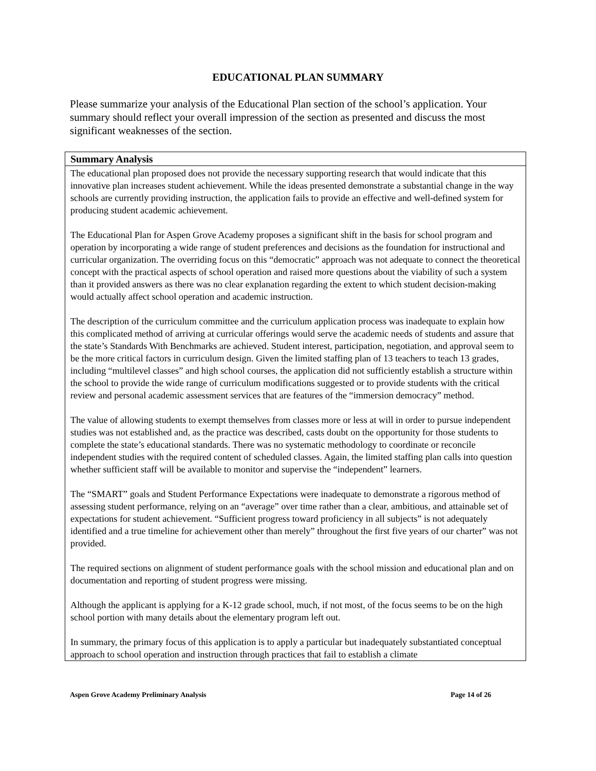EDUCATIONAL PLAN SUMMARY
Please summarize your analysis of the Educational Plan section of the school’s application. Your summary should reflect your overall impression of the section as presented and discuss the most significant weaknesses of the section.
| Summary Analysis |
| --- |
| The educational plan proposed does not provide the necessary supporting research that would indicate that this innovative plan increases student achievement. While the ideas presented demonstrate a substantial change in the way schools are currently providing instruction, the application fails to provide an effective and well-defined system for producing student academic achievement. The Educational Plan for Aspen Grove Academy proposes a significant shift in the basis for school program and operation by incorporating a wide range of student preferences and decisions as the foundation for instructional and curricular organization. The overriding focus on this “democratic” approach was not adequate to connect the theoretical concept with the practical aspects of school operation and raised more questions about the viability of such a system than it provided answers as there was no clear explanation regarding the extent to which student decision-making would actually affect school operation and academic instruction. The description of the curriculum committee and the curriculum application process was inadequate to explain how this complicated method of arriving at curricular offerings would serve the academic needs of students and assure that the state’s Standards With Benchmarks are achieved. Student interest, participation, negotiation, and approval seem to be the more critical factors in curriculum design. Given the limited staffing plan of 13 teachers to teach 13 grades, including “multilevel classes” and high school courses, the application did not sufficiently establish a structure within the school to provide the wide range of curriculum modifications suggested or to provide students with the critical review and personal academic assessment services that are features of the “immersion democracy” method. The value of allowing students to exempt themselves from classes more or less at will in order to pursue independent studies was not established and, as the practice was described, casts doubt on the opportunity for those students to complete the state’s educational standards. There was no systematic methodology to coordinate or reconcile independent studies with the required content of scheduled classes. Again, the limited staffing plan calls into question whether sufficient staff will be available to monitor and supervise the “independent” learners. The “SMART” goals and Student Performance Expectations were inadequate to demonstrate a rigorous method of assessing student performance, relying on an “average” over time rather than a clear, ambitious, and attainable set of expectations for student achievement. “Sufficient progress toward proficiency in all subjects” is not adequately identified and a true timeline for achievement other than merely” throughout the first five years of our charter” was not provided. The required sections on alignment of student performance goals with the school mission and educational plan and on documentation and reporting of student progress were missing. Although the applicant is applying for a K-12 grade school, much, if not most, of the focus seems to be on the high school portion with many details about the elementary program left out. In summary, the primary focus of this application is to apply a particular but inadequately substantiated conceptual approach to school operation and instruction through practices that fail to establish a climate |
Aspen Grove Academy Preliminary Analysis Page 14 of 26